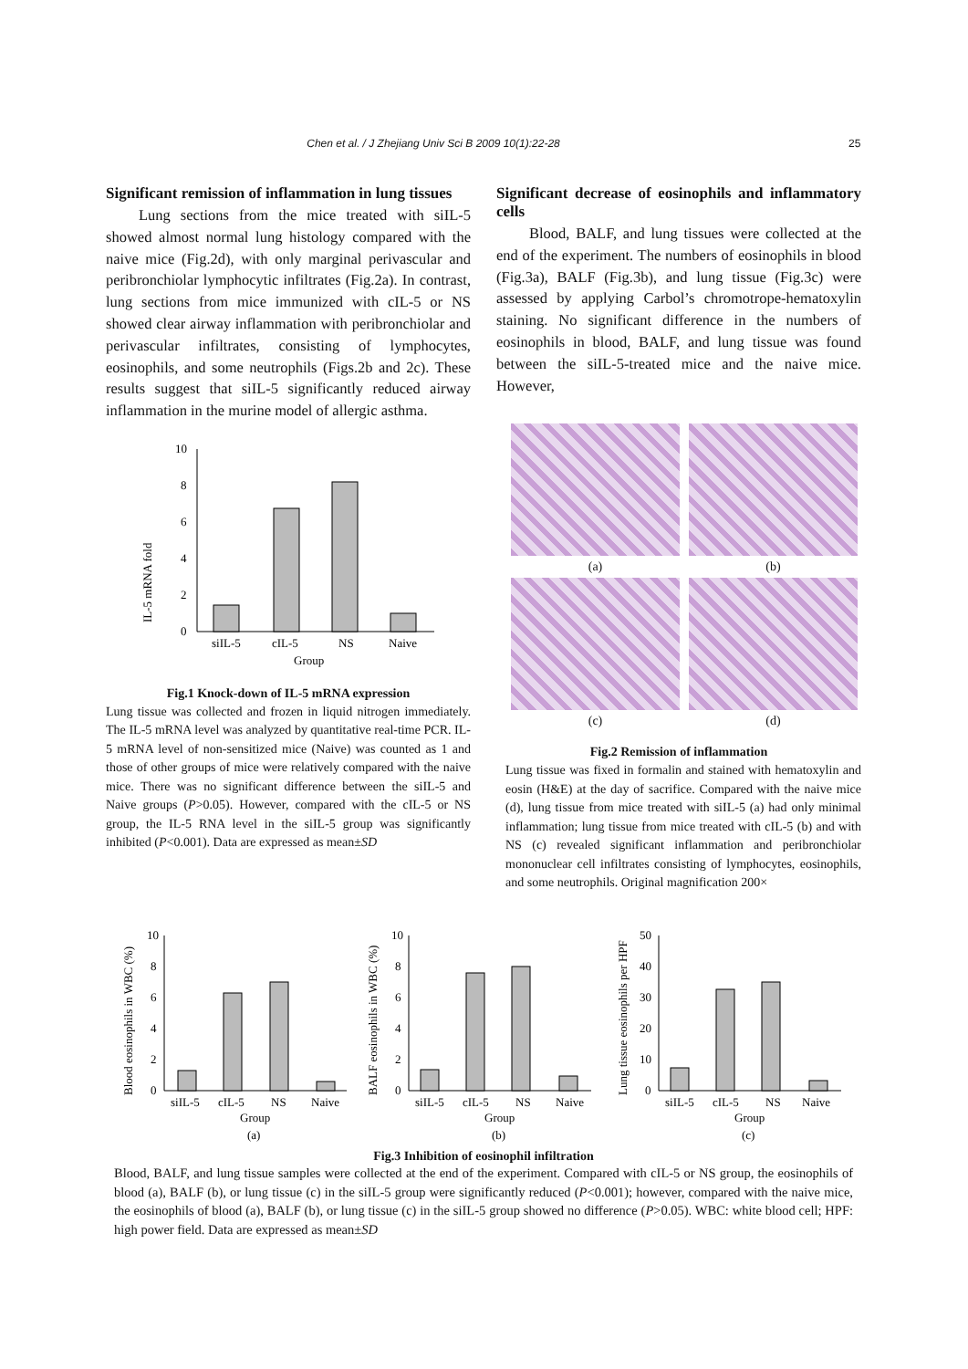Chen et al. / J Zhejiang Univ Sci B 2009 10(1):22-28 25
Significant remission of inflammation in lung tissues
Lung sections from the mice treated with siIL-5 showed almost normal lung histology compared with the naive mice (Fig.2d), with only marginal perivascular and peribronchiolar lymphocytic infiltrates (Fig.2a). In contrast, lung sections from mice immunized with cIL-5 or NS showed clear airway inflammation with peribronchiolar and perivascular infiltrates, consisting of lymphocytes, eosinophils, and some neutrophils (Figs.2b and 2c). These results suggest that siIL-5 significantly reduced airway inflammation in the murine model of allergic asthma.
IL-5 mRNA fold
0
2
4
6
8
10
siIL-5
cIL-5
NS
Naive
Group
Fig.1 Knock-down of IL-5 mRNA expression
Lung tissue was collected and frozen in liquid nitrogen immediately. The IL-5 mRNA level was analyzed by quantitative real-time PCR. IL-5 mRNA level of non-sensitized mice (Naive) was counted as 1 and those of other groups of mice were relatively compared with the naive mice. There was no significant difference between the siIL-5 and Naive groups (P>0.05). However, compared with the cIL-5 or NS group, the IL-5 RNA level in the siIL-5 group was significantly inhibited (P<0.001). Data are expressed as mean±SD
Significant decrease of eosinophils and inflammatory cells
Blood, BALF, and lung tissues were collected at the end of the experiment. The numbers of eosinophils in blood (Fig.3a), BALF (Fig.3b), and lung tissue (Fig.3c) were assessed by applying Carbol’s chromotrope-hematoxylin staining. No significant difference in the numbers of eosinophils in blood, BALF, and lung tissue was found between the siIL-5-treated mice and the naive mice. However,
(a)
(b)
(c)
(d)
Fig.2 Remission of inflammation
Lung tissue was fixed in formalin and stained with hematoxylin and eosin (H&E) at the day of sacrifice. Compared with the naive mice (d), lung tissue from mice treated with siIL-5 (a) had only minimal inflammation; lung tissue from mice treated with cIL-5 (b) and with NS (c) revealed significant inflammation and peribronchiolar mononuclear cell infiltrates consisting of lymphocytes, eosinophils, and some neutrophils. Original magnification 200×
Blood eosinophils in WBC (%)
0
2
4
6
8
10
siIL-5
cIL-5
NS
Naive
Group
(a)
BALF eosinophils in WBC (%)
0
2
4
6
8
10
siIL-5
cIL-5
NS
Naive
Group
(b)
Lung tissue eosinophils per HPF
0
10
20
30
40
50
siIL-5
cIL-5
NS
Naive
Group
(c)
Fig.3 Inhibition of eosinophil infiltration
Blood, BALF, and lung tissue samples were collected at the end of the experiment. Compared with cIL-5 or NS group, the eosinophils of blood (a), BALF (b), or lung tissue (c) in the siIL-5 group were significantly reduced (P<0.001); however, compared with the naive mice, the eosinophils of blood (a), BALF (b), or lung tissue (c) in the siIL-5 group showed no difference (P>0.05). WBC: white blood cell; HPF: high power field. Data are expressed as mean±SD